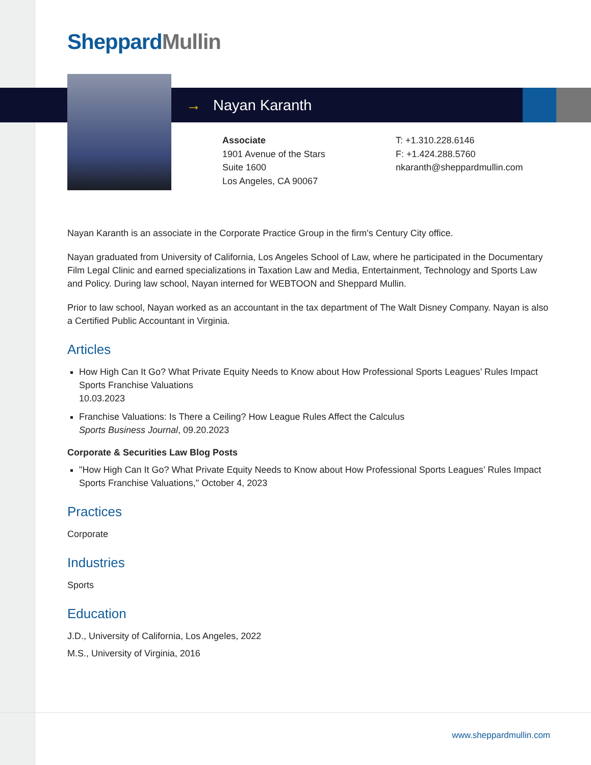Sheppard Mullin
→ Nayan Karanth
Associate
1901 Avenue of the Stars
Suite 1600
Los Angeles, CA 90067
T: +1.310.228.6146
F: +1.424.288.5760
nkaranth@sheppardmullin.com
Nayan Karanth is an associate in the Corporate Practice Group in the firm's Century City office.
Nayan graduated from University of California, Los Angeles School of Law, where he participated in the Documentary Film Legal Clinic and earned specializations in Taxation Law and Media, Entertainment, Technology and Sports Law and Policy. During law school, Nayan interned for WEBTOON and Sheppard Mullin.
Prior to law school, Nayan worked as an accountant in the tax department of The Walt Disney Company. Nayan is also a Certified Public Accountant in Virginia.
Articles
How High Can It Go? What Private Equity Needs to Know about How Professional Sports Leagues’ Rules Impact Sports Franchise Valuations
10.03.2023
Franchise Valuations: Is There a Ceiling? How League Rules Affect the Calculus
Sports Business Journal, 09.20.2023
Corporate & Securities Law Blog Posts
"How High Can It Go? What Private Equity Needs to Know about How Professional Sports Leagues’ Rules Impact Sports Franchise Valuations," October 4, 2023
Practices
Corporate
Industries
Sports
Education
J.D., University of California, Los Angeles, 2022
M.S., University of Virginia, 2016
www.sheppardmullin.com